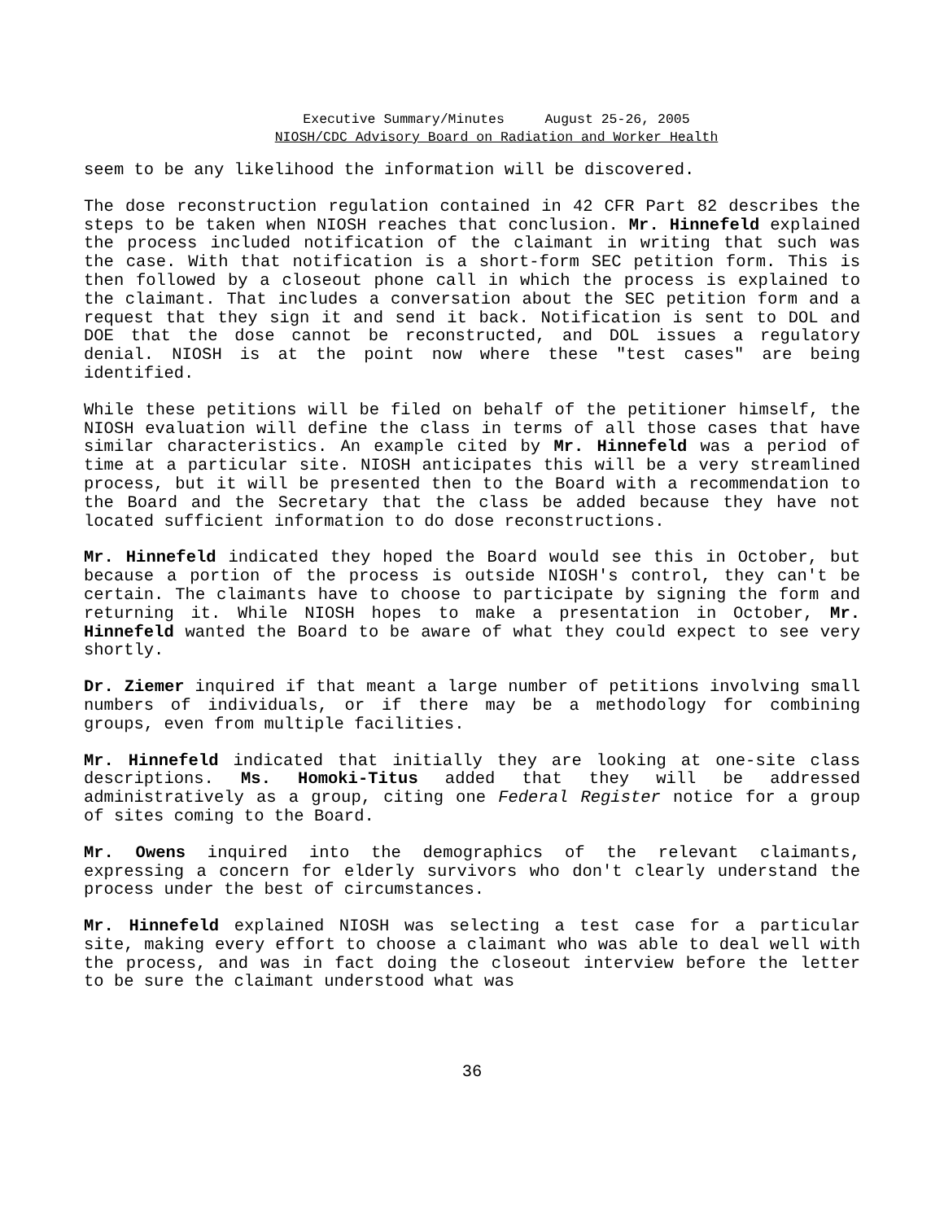Executive Summary/Minutes August 25-26, 2005
NIOSH/CDC Advisory Board on Radiation and Worker Health
seem to be any likelihood the information will be discovered.
The dose reconstruction regulation contained in 42 CFR Part 82 describes the steps to be taken when NIOSH reaches that conclusion. Mr. Hinnefeld explained the process included notification of the claimant in writing that such was the case. With that notification is a short-form SEC petition form. This is then followed by a closeout phone call in which the process is explained to the claimant. That includes a conversation about the SEC petition form and a request that they sign it and send it back. Notification is sent to DOL and DOE that the dose cannot be reconstructed, and DOL issues a regulatory denial. NIOSH is at the point now where these "test cases" are being identified.
While these petitions will be filed on behalf of the petitioner himself, the NIOSH evaluation will define the class in terms of all those cases that have similar characteristics. An example cited by Mr. Hinnefeld was a period of time at a particular site. NIOSH anticipates this will be a very streamlined process, but it will be presented then to the Board with a recommendation to the Board and the Secretary that the class be added because they have not located sufficient information to do dose reconstructions.
Mr. Hinnefeld indicated they hoped the Board would see this in October, but because a portion of the process is outside NIOSH's control, they can't be certain. The claimants have to choose to participate by signing the form and returning it. While NIOSH hopes to make a presentation in October, Mr. Hinnefeld wanted the Board to be aware of what they could expect to see very shortly.
Dr. Ziemer inquired if that meant a large number of petitions involving small numbers of individuals, or if there may be a methodology for combining groups, even from multiple facilities.
Mr. Hinnefeld indicated that initially they are looking at one-site class descriptions. Ms. Homoki-Titus added that they will be addressed administratively as a group, citing one Federal Register notice for a group of sites coming to the Board.
Mr. Owens inquired into the demographics of the relevant claimants, expressing a concern for elderly survivors who don't clearly understand the process under the best of circumstances.
Mr. Hinnefeld explained NIOSH was selecting a test case for a particular site, making every effort to choose a claimant who was able to deal well with the process, and was in fact doing the closeout interview before the letter to be sure the claimant understood what was
36